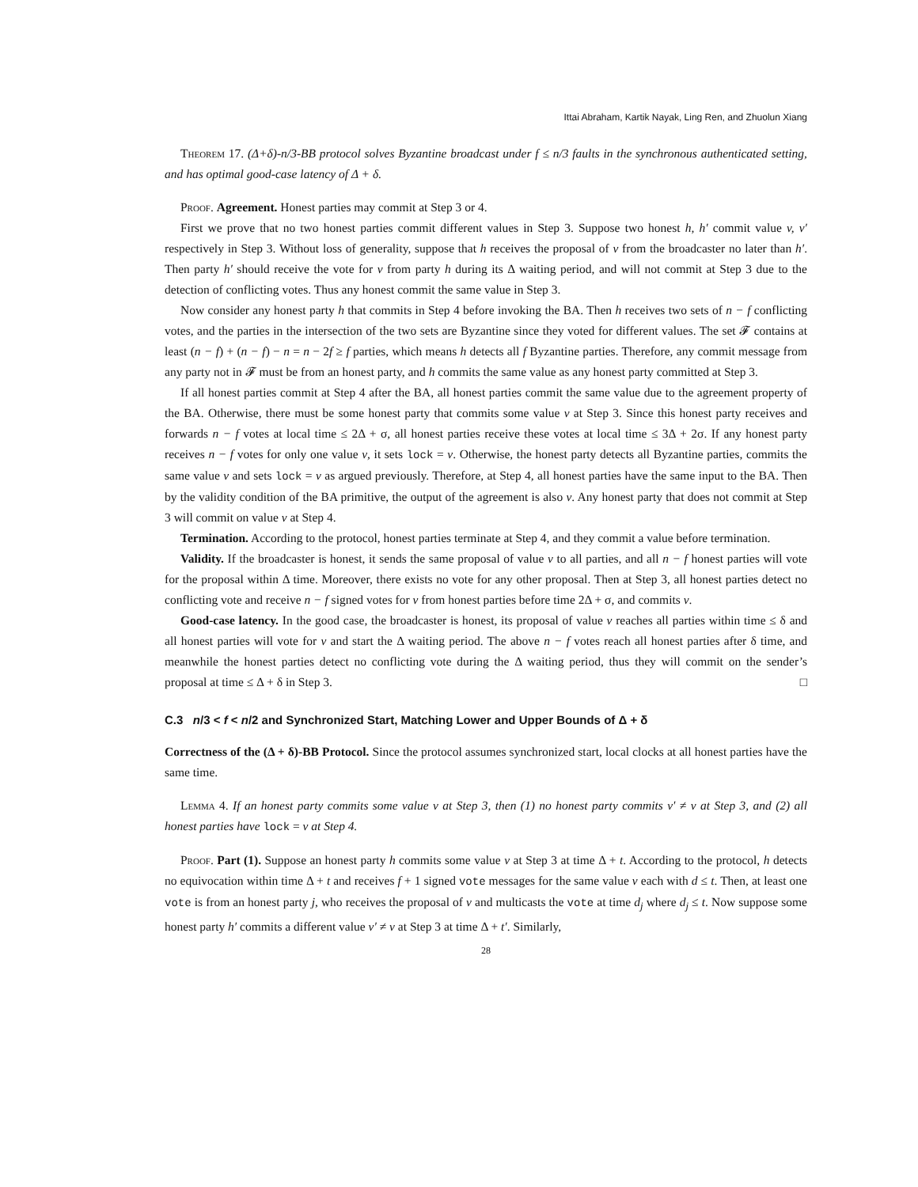Ittai Abraham, Kartik Nayak, Ling Ren, and Zhuolun Xiang
Theorem 17. (Δ+δ)-n/3-BB protocol solves Byzantine broadcast under f ≤ n/3 faults in the synchronous authenticated setting, and has optimal good-case latency of Δ + δ.
Proof. Agreement. Honest parties may commit at Step 3 or 4.
First we prove that no two honest parties commit different values in Step 3. Suppose two honest h, h′ commit value v, v′ respectively in Step 3. Without loss of generality, suppose that h receives the proposal of v from the broadcaster no later than h′. Then party h′ should receive the vote for v from party h during its Δ waiting period, and will not commit at Step 3 due to the detection of conflicting votes. Thus any honest commit the same value in Step 3.
Now consider any honest party h that commits in Step 4 before invoking the BA. Then h receives two sets of n − f conflicting votes, and the parties in the intersection of the two sets are Byzantine since they voted for different values. The set 𝓕 contains at least (n − f) + (n − f) − n = n − 2f ≥ f parties, which means h detects all f Byzantine parties. Therefore, any commit message from any party not in 𝓕 must be from an honest party, and h commits the same value as any honest party committed at Step 3.
If all honest parties commit at Step 4 after the BA, all honest parties commit the same value due to the agreement property of the BA. Otherwise, there must be some honest party that commits some value v at Step 3. Since this honest party receives and forwards n − f votes at local time ≤ 2Δ + σ, all honest parties receive these votes at local time ≤ 3Δ + 2σ. If any honest party receives n − f votes for only one value v, it sets lock = v. Otherwise, the honest party detects all Byzantine parties, commits the same value v and sets lock = v as argued previously. Therefore, at Step 4, all honest parties have the same input to the BA. Then by the validity condition of the BA primitive, the output of the agreement is also v. Any honest party that does not commit at Step 3 will commit on value v at Step 4.
Termination. According to the protocol, honest parties terminate at Step 4, and they commit a value before termination.
Validity. If the broadcaster is honest, it sends the same proposal of value v to all parties, and all n − f honest parties will vote for the proposal within Δ time. Moreover, there exists no vote for any other proposal. Then at Step 3, all honest parties detect no conflicting vote and receive n − f signed votes for v from honest parties before time 2Δ + σ, and commits v.
Good-case latency. In the good case, the broadcaster is honest, its proposal of value v reaches all parties within time ≤ δ and all honest parties will vote for v and start the Δ waiting period. The above n − f votes reach all honest parties after δ time, and meanwhile the honest parties detect no conflicting vote during the Δ waiting period, thus they will commit on the sender’s proposal at time ≤ Δ + δ in Step 3. □
C.3 n/3 < f < n/2 and Synchronized Start, Matching Lower and Upper Bounds of Δ + δ
Correctness of the (Δ + δ)-BB Protocol. Since the protocol assumes synchronized start, local clocks at all honest parties have the same time.
Lemma 4. If an honest party commits some value v at Step 3, then (1) no honest party commits v′ ≠ v at Step 3, and (2) all honest parties have lock = v at Step 4.
Proof. Part (1). Suppose an honest party h commits some value v at Step 3 at time Δ + t. According to the protocol, h detects no equivocation within time Δ + t and receives f + 1 signed vote messages for the same value v each with d ≤ t. Then, at least one vote is from an honest party j, who receives the proposal of v and multicasts the vote at time d<sub>j</sub> where d<sub>j</sub> ≤ t. Now suppose some honest party h′ commits a different value v′ ≠ v at Step 3 at time Δ + t′. Similarly,
28